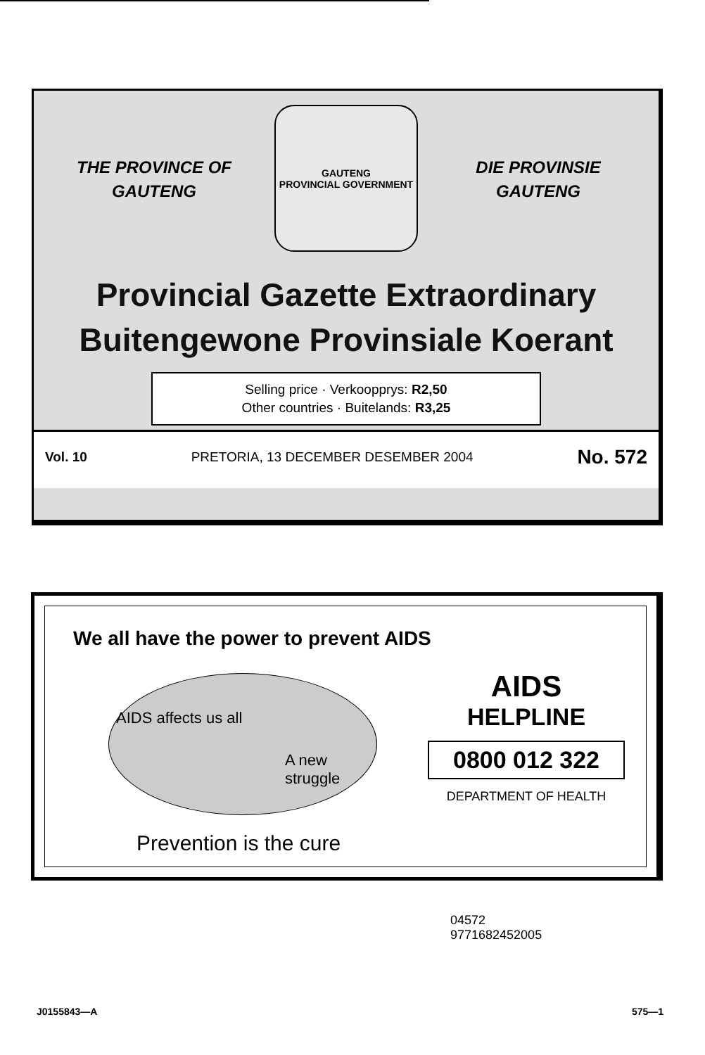THE PROVINCE OF
GAUTENG
GAUTENG
PROVINCIAL GOVERNMENT
DIE PROVINSIE
GAUTENG
Provincial Gazette Extraordinary
Buitengewone Provinsiale Koerant
Selling price · Verkoopprys: R2,50
Other countries · Buitelands: R3,25
Vol. 10 PRETORIA, 13 DECEMBER DESEMBER 2004 No. 572
We all have the power to prevent AIDS
AIDS affects us all
A new struggle
AIDS
HELPLINE
0800 012 322
DEPARTMENT OF HEALTH
Prevention is the cure
04572
9771682452005
J0155843—A 575—1